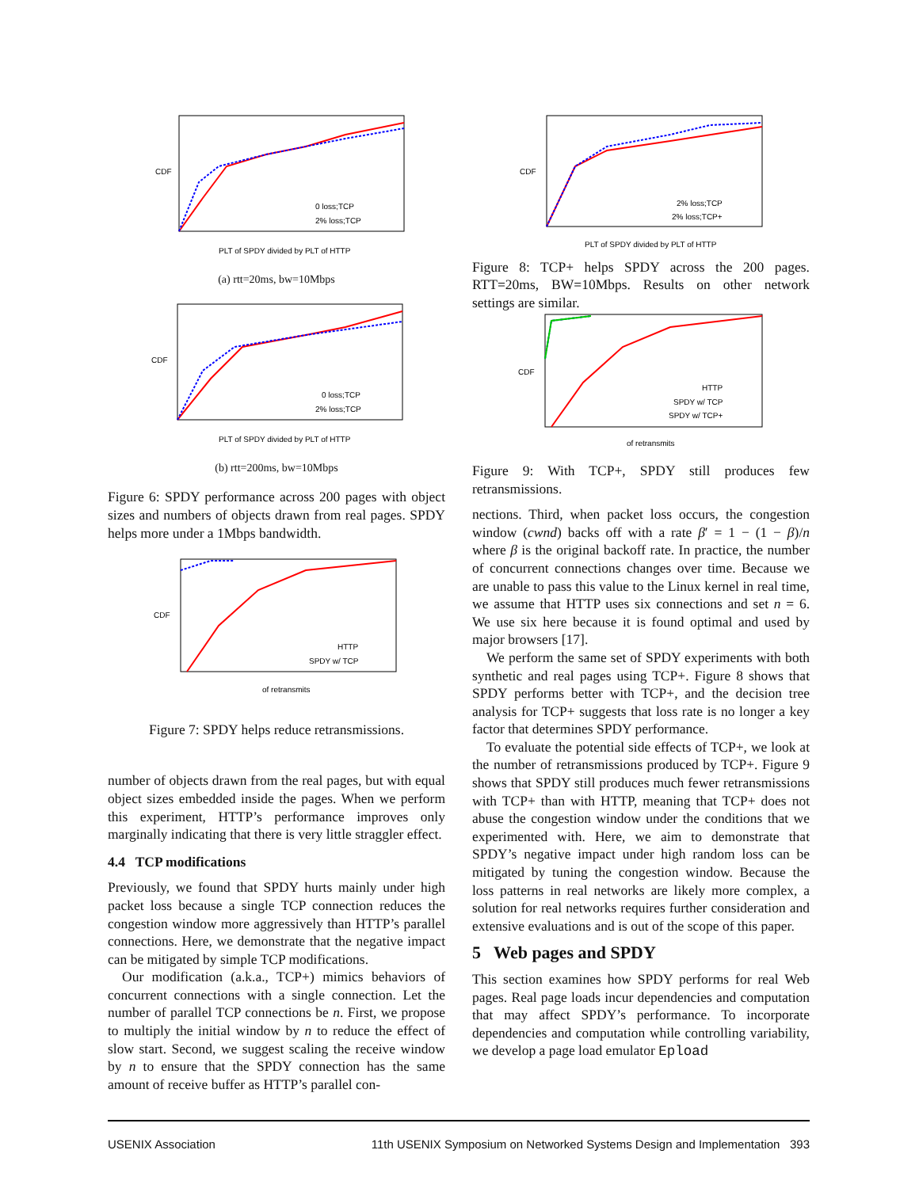CDF
PLT of SPDY divided by PLT of HTTP
0 loss;TCP
2% loss;TCP
(a) rtt=20ms, bw=10Mbps
CDF
PLT of SPDY divided by PLT of HTTP
0 loss;TCP
2% loss;TCP
(b) rtt=200ms, bw=10Mbps
Figure 6: SPDY performance across 200 pages with object sizes and numbers of objects drawn from real pages. SPDY helps more under a 1Mbps bandwidth.
CDF
of retransmits
HTTP
SPDY w/ TCP
Figure 7: SPDY helps reduce retransmissions.
number of objects drawn from the real pages, but with equal object sizes embedded inside the pages. When we perform this experiment, HTTP’s performance improves only marginally indicating that there is very little straggler effect.
4.4 TCP modifications
Previously, we found that SPDY hurts mainly under high packet loss because a single TCP connection reduces the congestion window more aggressively than HTTP’s parallel connections. Here, we demonstrate that the negative impact can be mitigated by simple TCP modifications.
Our modification (a.k.a., TCP+) mimics behaviors of concurrent connections with a single connection. Let the number of parallel TCP connections be n. First, we propose to multiply the initial window by n to reduce the effect of slow start. Second, we suggest scaling the receive window by n to ensure that the SPDY connection has the same amount of receive buffer as HTTP’s parallel con-
CDF
PLT of SPDY divided by PLT of HTTP
2% loss;TCP
2% loss;TCP+
Figure 8: TCP+ helps SPDY across the 200 pages. RTT=20ms, BW=10Mbps. Results on other network settings are similar.
CDF
of retransmits
HTTP
SPDY w/ TCP
SPDY w/ TCP+
Figure 9: With TCP+, SPDY still produces few retransmissions.
nections. Third, when packet loss occurs, the congestion window (cwnd) backs off with a rate β′ = 1 − (1 − β)/n where β is the original backoff rate. In practice, the number of concurrent connections changes over time. Because we are unable to pass this value to the Linux kernel in real time, we assume that HTTP uses six connections and set n = 6. We use six here because it is found optimal and used by major browsers [17].
We perform the same set of SPDY experiments with both synthetic and real pages using TCP+. Figure 8 shows that SPDY performs better with TCP+, and the decision tree analysis for TCP+ suggests that loss rate is no longer a key factor that determines SPDY performance.
To evaluate the potential side effects of TCP+, we look at the number of retransmissions produced by TCP+. Figure 9 shows that SPDY still produces much fewer retransmissions with TCP+ than with HTTP, meaning that TCP+ does not abuse the congestion window under the conditions that we experimented with. Here, we aim to demonstrate that SPDY’s negative impact under high random loss can be mitigated by tuning the congestion window. Because the loss patterns in real networks are likely more complex, a solution for real networks requires further consideration and extensive evaluations and is out of the scope of this paper.
5 Web pages and SPDY
This section examines how SPDY performs for real Web pages. Real page loads incur dependencies and computation that may affect SPDY’s performance. To incorporate dependencies and computation while controlling variability, we develop a page load emulator Epload
USENIX Association 11th USENIX Symposium on Networked Systems Design and Implementation 393